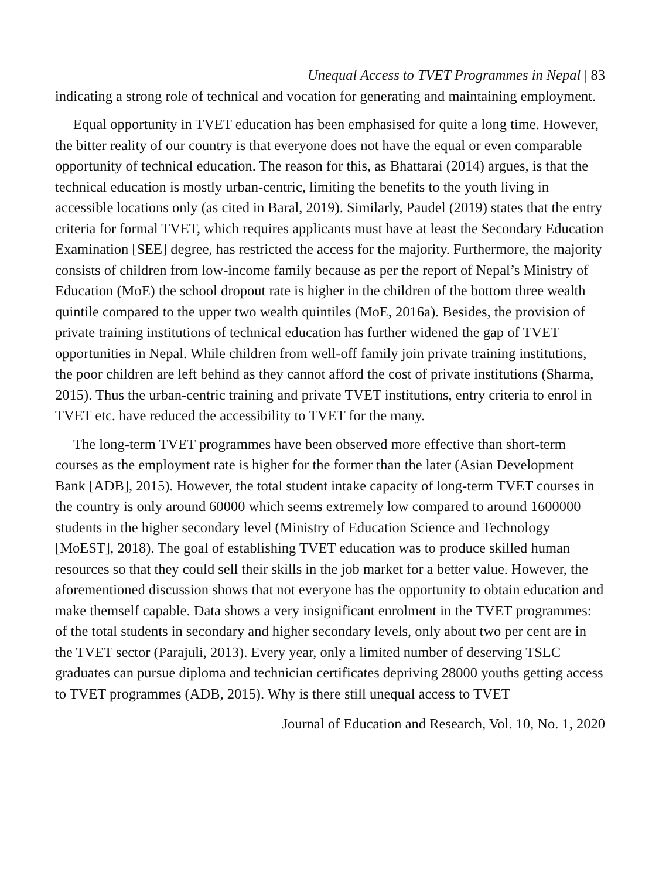Unequal Access to TVET Programmes in Nepal | 83
indicating a strong role of technical and vocation for generating and maintaining employment.
Equal opportunity in TVET education has been emphasised for quite a long time. However, the bitter reality of our country is that everyone does not have the equal or even comparable opportunity of technical education. The reason for this, as Bhattarai (2014) argues, is that the technical education is mostly urban-centric, limiting the benefits to the youth living in accessible locations only (as cited in Baral, 2019). Similarly, Paudel (2019) states that the entry criteria for formal TVET, which requires applicants must have at least the Secondary Education Examination [SEE] degree, has restricted the access for the majority. Furthermore, the majority consists of children from low-income family because as per the report of Nepal’s Ministry of Education (MoE) the school dropout rate is higher in the children of the bottom three wealth quintile compared to the upper two wealth quintiles (MoE, 2016a). Besides, the provision of private training institutions of technical education has further widened the gap of TVET opportunities in Nepal. While children from well-off family join private training institutions, the poor children are left behind as they cannot afford the cost of private institutions (Sharma, 2015). Thus the urban-centric training and private TVET institutions, entry criteria to enrol in TVET etc. have reduced the accessibility to TVET for the many.
The long-term TVET programmes have been observed more effective than short-term courses as the employment rate is higher for the former than the later (Asian Development Bank [ADB], 2015). However, the total student intake capacity of long-term TVET courses in the country is only around 60000 which seems extremely low compared to around 1600000 students in the higher secondary level (Ministry of Education Science and Technology [MoEST], 2018). The goal of establishing TVET education was to produce skilled human resources so that they could sell their skills in the job market for a better value. However, the aforementioned discussion shows that not everyone has the opportunity to obtain education and make themself capable. Data shows a very insignificant enrolment in the TVET programmes: of the total students in secondary and higher secondary levels, only about two per cent are in the TVET sector (Parajuli, 2013). Every year, only a limited number of deserving TSLC graduates can pursue diploma and technician certificates depriving 28000 youths getting access to TVET programmes (ADB, 2015). Why is there still unequal access to TVET
Journal of Education and Research, Vol. 10, No. 1, 2020